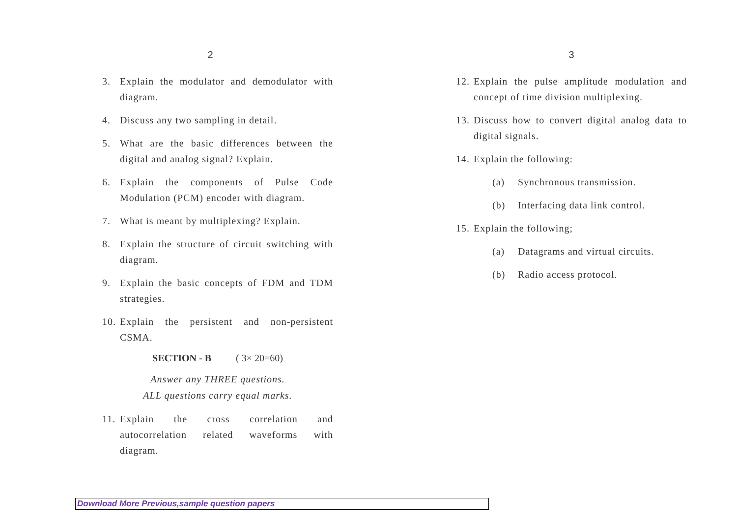2
3. Explain the modulator and demodulator with diagram.
4. Discuss any two sampling in detail.
5. What are the basic differences between the digital and analog signal? Explain.
6. Explain the components of Pulse Code Modulation (PCM) encoder with diagram.
7. What is meant by multiplexing? Explain.
8. Explain the structure of circuit switching with diagram.
9. Explain the basic concepts of FDM and TDM strategies.
10. Explain the persistent and non-persistent CSMA.
SECTION - B ( 3× 20=60)
Answer any THREE questions.
ALL questions carry equal marks.
11. Explain the cross correlation and autocorrelation related waveforms with diagram.
3
12. Explain the pulse amplitude modulation and concept of time division multiplexing.
13. Discuss how to convert digital analog data to digital signals.
14. Explain the following:
(a) Synchronous transmission.
(b) Interfacing data link control.
15. Explain the following;
(a) Datagrams and virtual circuits.
(b) Radio access protocol.
Download More Previous,sample question papers